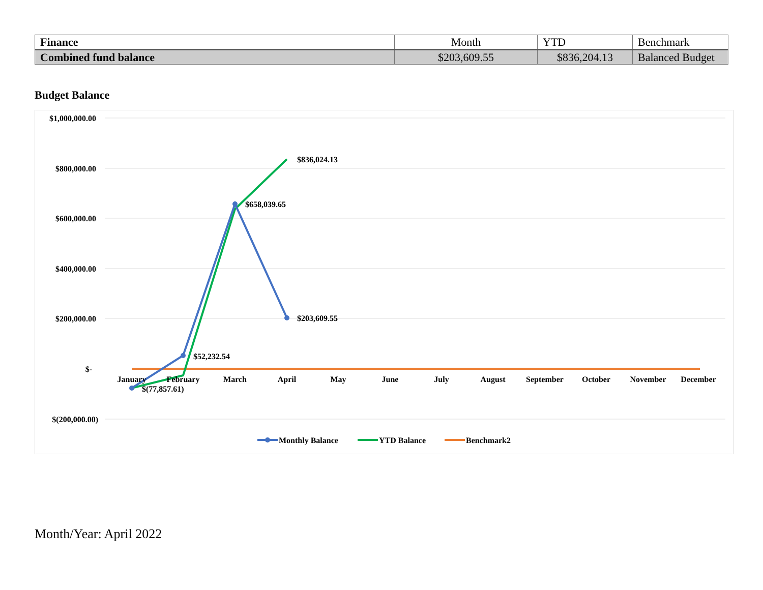| Finance | Month | YTD | Benchmark |
| Combined fund balance | $203,609.55 | $836,204.13 | Balanced Budget |
Budget Balance
$1,000,000.00
$800,000.00
$600,000.00
$400,000.00
$200,000.00
$-
$(200,000.00)
January
February
March
April
May
June
July
August
September
October
November
December
$836,024.13
$658,039.65
$203,609.55
$52,232.54
$(77,857.61)
Monthly Balance
YTD Balance
Benchmark2
Month/Year: April 2022